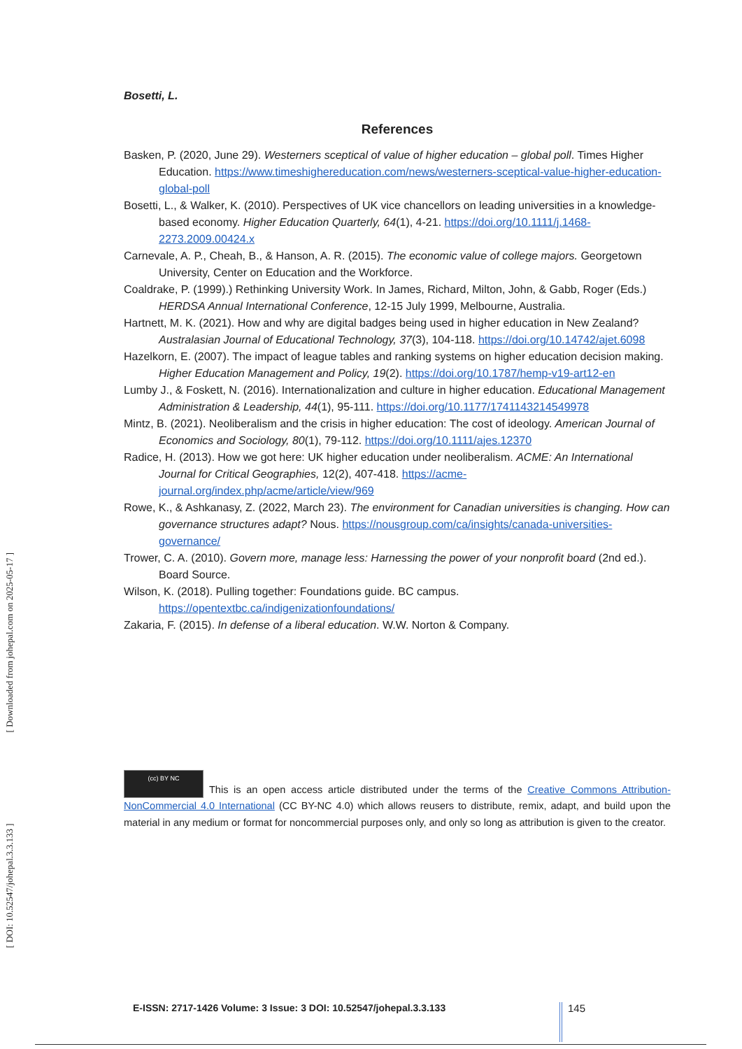[ DOI: 10.52547/johepal.3.3.133 ] [ Downloaded from johepal.com on 2025-05-17 ]
Bosetti, L.
References
Basken, P. (2020, June 29). Westerners sceptical of value of higher education – global poll. Times Higher Education. https://www.timeshighereducation.com/news/westerners-sceptical-value-higher-education-global-poll
Bosetti, L., & Walker, K. (2010). Perspectives of UK vice chancellors on leading universities in a knowledge-based economy. Higher Education Quarterly, 64(1), 4-21. https://doi.org/10.1111/j.1468-2273.2009.00424.x
Carnevale, A. P., Cheah, B., & Hanson, A. R. (2015). The economic value of college majors. Georgetown University, Center on Education and the Workforce.
Coaldrake, P. (1999).) Rethinking University Work. In James, Richard, Milton, John, & Gabb, Roger (Eds.) HERDSA Annual International Conference, 12-15 July 1999, Melbourne, Australia.
Hartnett, M. K. (2021). How and why are digital badges being used in higher education in New Zealand? Australasian Journal of Educational Technology, 37(3), 104-118. https://doi.org/10.14742/ajet.6098
Hazelkorn, E. (2007). The impact of league tables and ranking systems on higher education decision making. Higher Education Management and Policy, 19(2). https://doi.org/10.1787/hemp-v19-art12-en
Lumby J., & Foskett, N. (2016). Internationalization and culture in higher education. Educational Management Administration & Leadership, 44(1), 95-111. https://doi.org/10.1177/1741143214549978
Mintz, B. (2021). Neoliberalism and the crisis in higher education: The cost of ideology. American Journal of Economics and Sociology, 80(1), 79-112. https://doi.org/10.1111/ajes.12370
Radice, H. (2013). How we got here: UK higher education under neoliberalism. ACME: An International Journal for Critical Geographies, 12(2), 407-418. https://acme-journal.org/index.php/acme/article/view/969
Rowe, K., & Ashkanasy, Z. (2022, March 23). The environment for Canadian universities is changing. How can governance structures adapt? Nous. https://nousgroup.com/ca/insights/canada-universities-governance/
Trower, C. A. (2010). Govern more, manage less: Harnessing the power of your nonprofit board (2nd ed.). Board Source.
Wilson, K. (2018). Pulling together: Foundations guide. BC campus. https://opentextbc.ca/indigenizationfoundations/
Zakaria, F. (2015). In defense of a liberal education. W.W. Norton & Company.
(cc) BY NC This is an open access article distributed under the terms of the Creative Commons Attribution-NonCommercial 4.0 International (CC BY-NC 4.0) which allows reusers to distribute, remix, adapt, and build upon the material in any medium or format for noncommercial purposes only, and only so long as attribution is given to the creator.
E-ISSN: 2717-1426 Volume: 3 Issue: 3 DOI: 10.52547/johepal.3.3.133
145